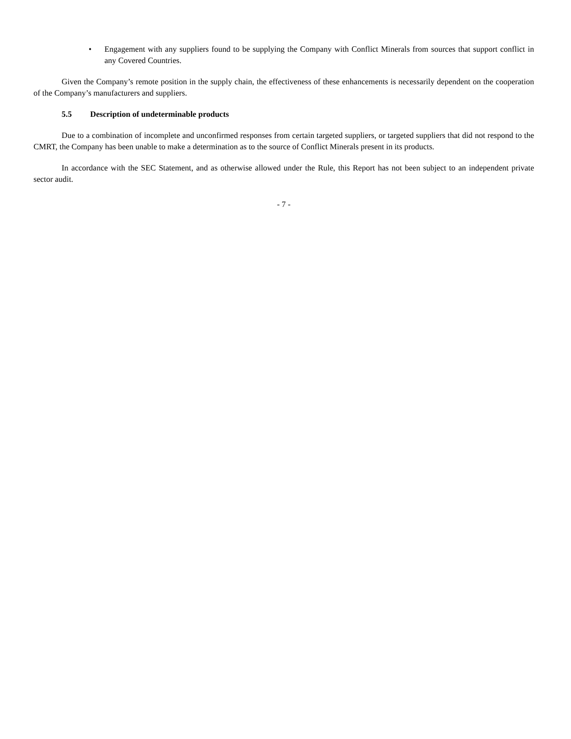• Engagement with any suppliers found to be supplying the Company with Conflict Minerals from sources that support conflict in any Covered Countries.
Given the Company’s remote position in the supply chain, the effectiveness of these enhancements is necessarily dependent on the cooperation of the Company’s manufacturers and suppliers.
5.5 Description of undeterminable products
Due to a combination of incomplete and unconfirmed responses from certain targeted suppliers, or targeted suppliers that did not respond to the CMRT, the Company has been unable to make a determination as to the source of Conflict Minerals present in its products.
In accordance with the SEC Statement, and as otherwise allowed under the Rule, this Report has not been subject to an independent private sector audit.
- 7 -